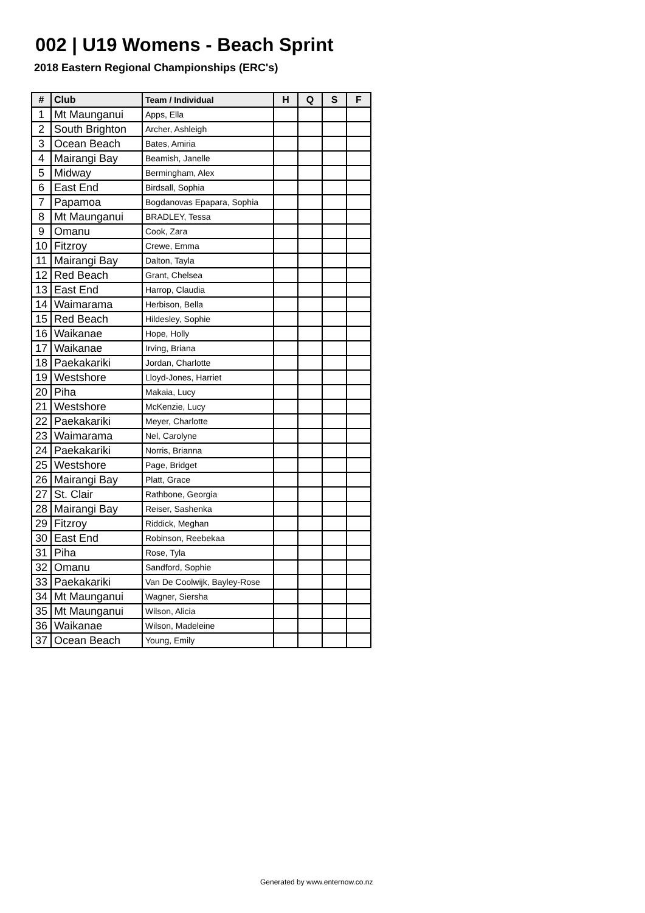002 | U19 Womens - Beach Sprint
2018 Eastern Regional Championships (ERC's)
| # | Club | Team / Individual | H | Q | S | F |
| --- | --- | --- | --- | --- | --- | --- |
| 1 | Mt Maunganui | Apps, Ella | | | | |
| 2 | South Brighton | Archer, Ashleigh | | | | |
| 3 | Ocean Beach | Bates, Amiria | | | | |
| 4 | Mairangi Bay | Beamish, Janelle | | | | |
| 5 | Midway | Bermingham, Alex | | | | |
| 6 | East End | Birdsall, Sophia | | | | |
| 7 | Papamoa | Bogdanovas Epapara, Sophia | | | | |
| 8 | Mt Maunganui | BRADLEY, Tessa | | | | |
| 9 | Omanu | Cook, Zara | | | | |
| 10 | Fitzroy | Crewe, Emma | | | | |
| 11 | Mairangi Bay | Dalton, Tayla | | | | |
| 12 | Red Beach | Grant, Chelsea | | | | |
| 13 | East End | Harrop, Claudia | | | | |
| 14 | Waimarama | Herbison, Bella | | | | |
| 15 | Red Beach | Hildesley, Sophie | | | | |
| 16 | Waikanae | Hope, Holly | | | | |
| 17 | Waikanae | Irving, Briana | | | | |
| 18 | Paekakariki | Jordan, Charlotte | | | | |
| 19 | Westshore | Lloyd-Jones, Harriet | | | | |
| 20 | Piha | Makaia, Lucy | | | | |
| 21 | Westshore | McKenzie, Lucy | | | | |
| 22 | Paekakariki | Meyer, Charlotte | | | | |
| 23 | Waimarama | Nel, Carolyne | | | | |
| 24 | Paekakariki | Norris, Brianna | | | | |
| 25 | Westshore | Page, Bridget | | | | |
| 26 | Mairangi Bay | Platt, Grace | | | | |
| 27 | St. Clair | Rathbone, Georgia | | | | |
| 28 | Mairangi Bay | Reiser, Sashenka | | | | |
| 29 | Fitzroy | Riddick, Meghan | | | | |
| 30 | East End | Robinson, Reebekaa | | | | |
| 31 | Piha | Rose, Tyla | | | | |
| 32 | Omanu | Sandford, Sophie | | | | |
| 33 | Paekakariki | Van De Coolwijk, Bayley-Rose | | | | |
| 34 | Mt Maunganui | Wagner, Siersha | | | | |
| 35 | Mt Maunganui | Wilson, Alicia | | | | |
| 36 | Waikanae | Wilson, Madeleine | | | | |
| 37 | Ocean Beach | Young, Emily | | | | |
Generated by www.enternow.co.nz